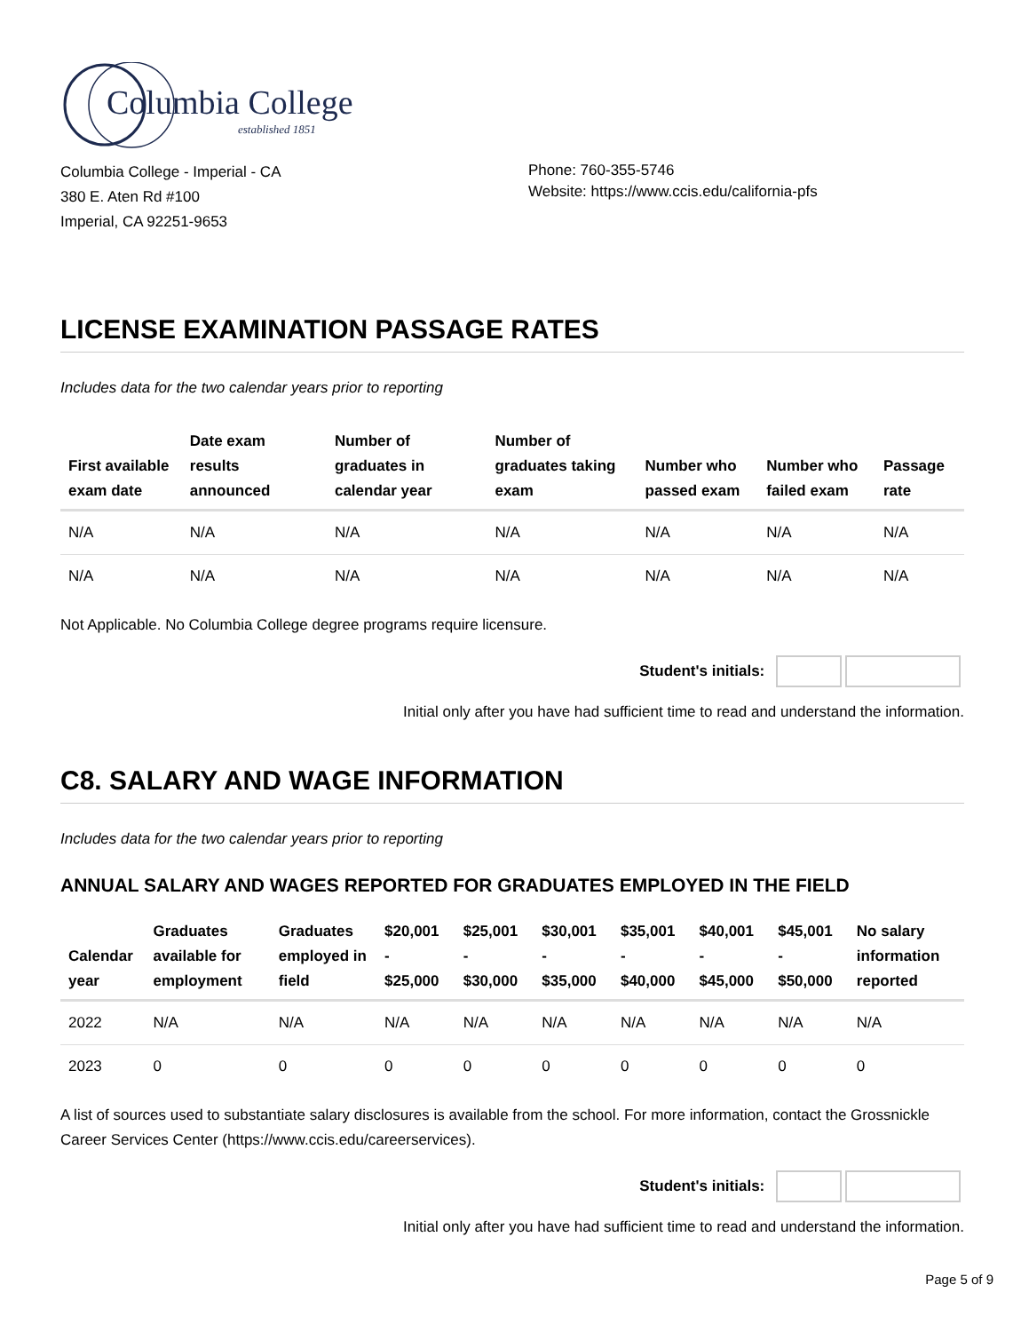Columbia College
established 1851
Columbia College - Imperial - CA
380 E. Aten Rd #100
Imperial, CA 92251-9653
Phone: 760-355-5746
Website: https://www.ccis.edu/california-pfs
LICENSE EXAMINATION PASSAGE RATES
Includes data for the two calendar years prior to reporting
| First available exam date | Date exam results announced | Number of graduates in calendar year | Number of graduates taking exam | Number who passed exam | Number who failed exam | Passage rate |
| --- | --- | --- | --- | --- | --- | --- |
| N/A | N/A | N/A | N/A | N/A | N/A | N/A |
| N/A | N/A | N/A | N/A | N/A | N/A | N/A |
Not Applicable. No Columbia College degree programs require licensure.
Student's initials:
Initial only after you have had sufficient time to read and understand the information.
C8. SALARY AND WAGE INFORMATION
Includes data for the two calendar years prior to reporting
ANNUAL SALARY AND WAGES REPORTED FOR GRADUATES EMPLOYED IN THE FIELD
| Calendar year | Graduates available for employment | Graduates employed in field | $20,001 - $25,000 | $25,001 - $30,000 | $30,001 - $35,000 | $35,001 - $40,000 | $40,001 - $45,000 | $45,001 - $50,000 | No salary information reported |
| --- | --- | --- | --- | --- | --- | --- | --- | --- | --- |
| 2022 | N/A | N/A | N/A | N/A | N/A | N/A | N/A | N/A | N/A |
| 2023 | 0 | 0 | 0 | 0 | 0 | 0 | 0 | 0 | 0 |
A list of sources used to substantiate salary disclosures is available from the school. For more information, contact the Grossnickle Career Services Center (https://www.ccis.edu/careerservices).
Student's initials:
Initial only after you have had sufficient time to read and understand the information.
Page 5 of 9